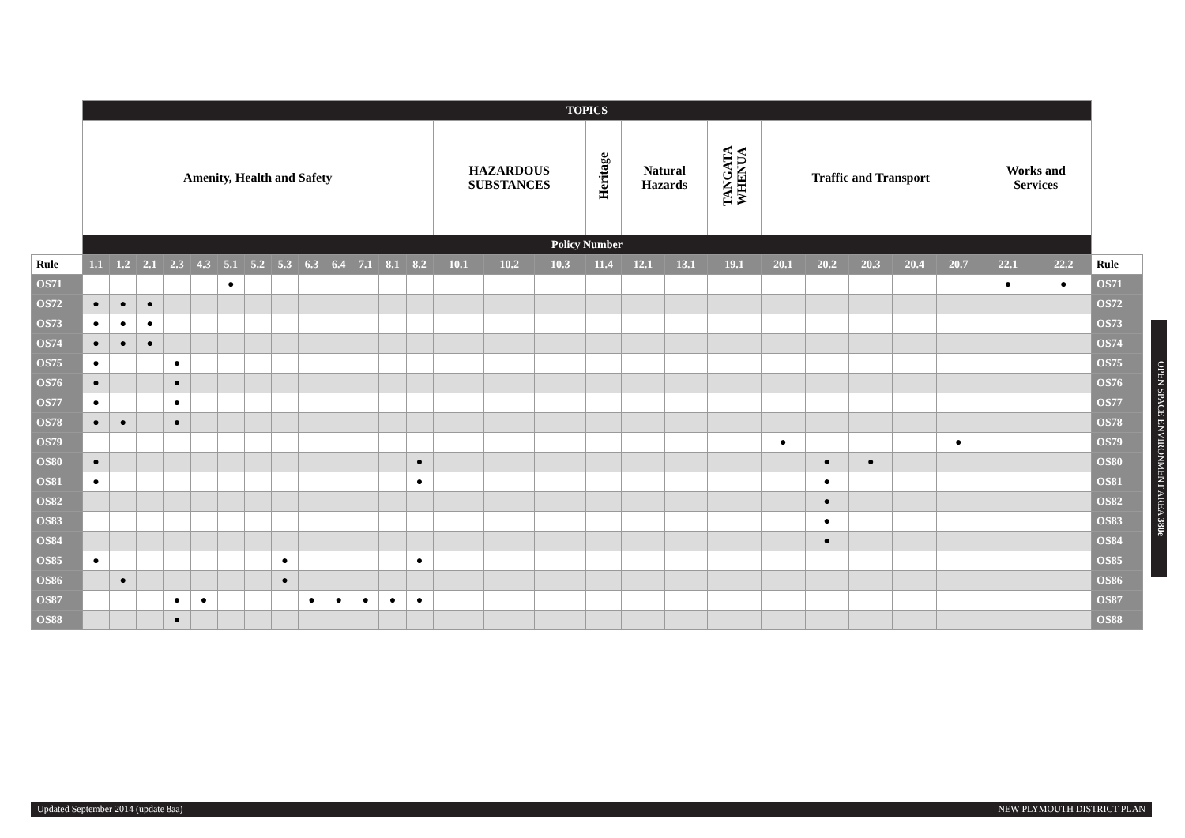| | TOPICS | | | | | | | | | | | | | | | | | | | | | | | | | | | |
| | Amenity, Health and Safety | | | | | | | | | | | | | HAZARDOUS SUBSTANCES | | | Heritage | Natural Hazards | | TANGATA WHENUA | Traffic and Transport | | | | | Works and Services | | |
| | Policy Number | | | | | | | | | | | | | | | | | | | | | | | | | | | |
| Rule | 1.1 | 1.2 | 2.1 | 2.3 | 4.3 | 5.1 | 5.2 | 5.3 | 6.3 | 6.4 | 7.1 | 8.1 | 8.2 | 10.1 | 10.2 | 10.3 | 11.4 | 12.1 | 13.1 | 19.1 | 20.1 | 20.2 | 20.3 | 20.4 | 20.7 | 22.1 | 22.2 | Rule |
| OS71 | | | | | | ● | | | | | | | | | | | | | | | | | | | | ● | ● | OS71 |
| OS72 | ● | ● | ● | | | | | | | | | | | | | | | | | | | | | | | | | OS72 |
| OS73 | ● | ● | ● | | | | | | | | | | | | | | | | | | | | | | | | | OS73 |
| OS74 | ● | ● | ● | | | | | | | | | | | | | | | | | | | | | | | | | OS74 |
| OS75 | ● | | | ● | | | | | | | | | | | | | | | | | | | | | | | | OS75 |
| OS76 | ● | | | ● | | | | | | | | | | | | | | | | | | | | | | | | OS76 |
| OS77 | ● | | | ● | | | | | | | | | | | | | | | | | | | | | | | | OS77 |
| OS78 | ● | ● | | ● | | | | | | | | | | | | | | | | | | | | | | | | OS78 |
| OS79 | | | | | | | | | | | | | | | | | | | | | ● | | | | ● | | | OS79 |
| OS80 | ● | | | | | | | | | | | | ● | | | | | | | | | ● | ● | | | | | OS80 |
| OS81 | ● | | | | | | | | | | | | ● | | | | | | | | | ● | | | | | | OS81 |
| OS82 | | | | | | | | | | | | | | | | | | | | | | ● | | | | | | OS82 |
| OS83 | | | | | | | | | | | | | | | | | | | | | | ● | | | | | | OS83 |
| OS84 | | | | | | | | | | | | | | | | | | | | | | ● | | | | | | OS84 |
| OS85 | ● | | | | | | | ● | | | | | ● | | | | | | | | | | | | | | | OS85 |
| OS86 | | ● | | | | | | ● | | | | | | | | | | | | | | | | | | | | OS86 |
| OS87 | | | | ● | ● | | | | ● | ● | ● | ● | ● | | | | | | | | | | | | | | | OS87 |
| OS88 | | | | ● | | | | | | | | | | | | | | | | | | | | | | | | OS88 |
OPEN SPACE ENVIRONMENT AREA 380e
Updated September 2014 (update 8aa) NEW PLYMOUTH DISTRICT PLAN